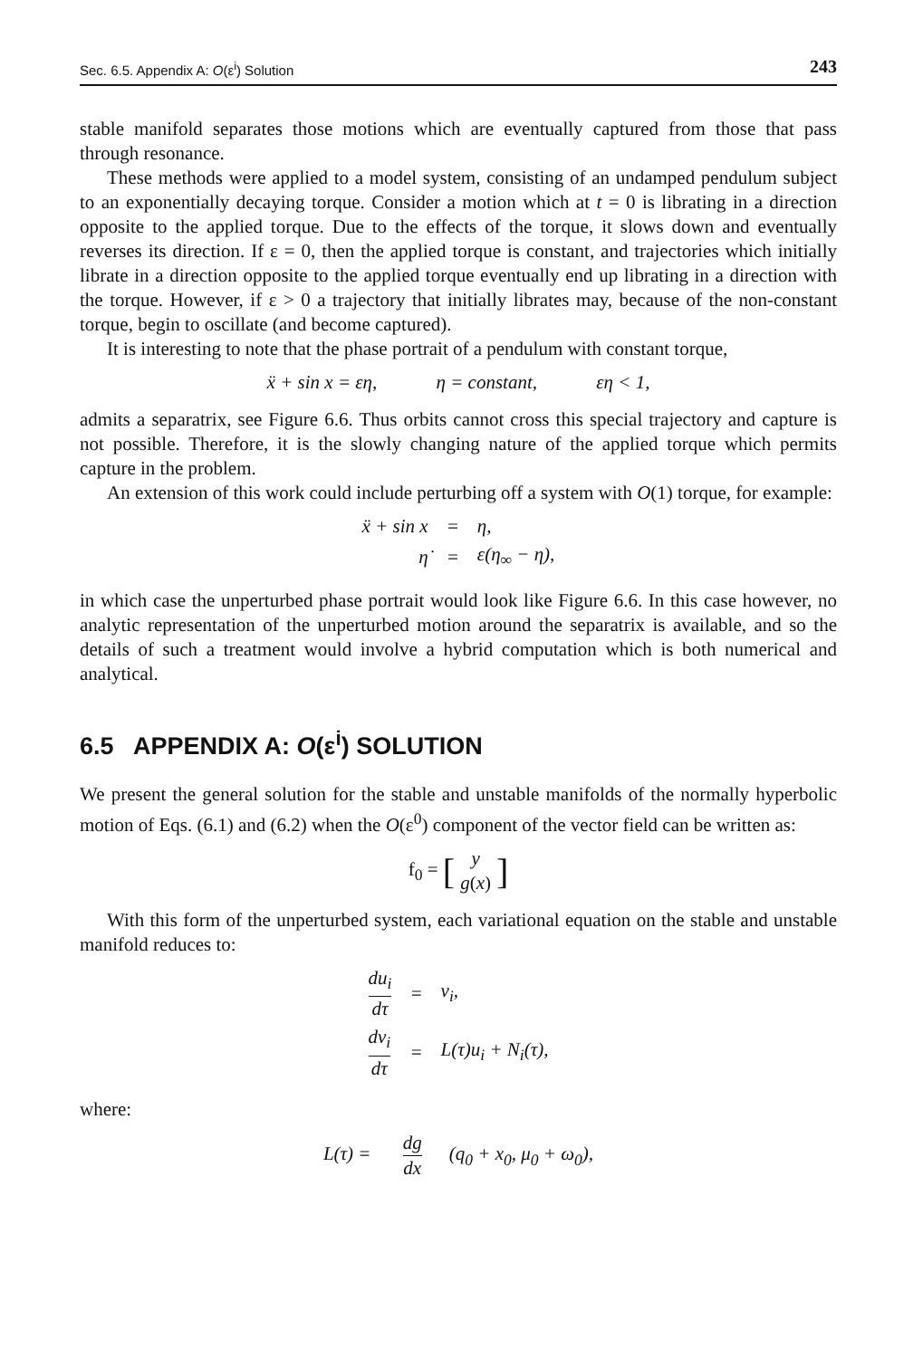Sec. 6.5. Appendix A: O(ε<sup>i</sup>) Solution 243
stable manifold separates those motions which are eventually captured from those that pass through resonance.
These methods were applied to a model system, consisting of an undamped pendulum subject to an exponentially decaying torque. Consider a motion which at t = 0 is librating in a direction opposite to the applied torque. Due to the effects of the torque, it slows down and eventually reverses its direction. If ε = 0, then the applied torque is constant, and trajectories which initially librate in a direction opposite to the applied torque eventually end up librating in a direction with the torque. However, if ε > 0 a trajectory that initially librates may, because of the non-constant torque, begin to oscillate (and become captured).
It is interesting to note that the phase portrait of a pendulum with constant torque,
ẍ + sin x = εη, η = constant, εη < 1,
admits a separatrix, see Figure 6.6. Thus orbits cannot cross this special trajectory and capture is not possible. Therefore, it is the slowly changing nature of the applied torque which permits capture in the problem.
An extension of this work could include perturbing off a system with O(1) torque, for example:
| ẍ + sin x | = | η, |
| η̇ | = | ε(η<sub>∞</sub> − η), |
in which case the unperturbed phase portrait would look like Figure 6.6. In this case however, no analytic representation of the unperturbed motion around the separatrix is available, and so the details of such a treatment would involve a hybrid computation which is both numerical and analytical.
6.5 APPENDIX A: O(ε<sup>i</sup>) SOLUTION
We present the general solution for the stable and unstable manifolds of the normally hyperbolic motion of Eqs. (6.1) and (6.2) when the O(ε<sup>0</sup>) component of the vector field can be written as:
f<sub>0</sub> = [y
g(x)]
With this form of the unperturbed system, each variational equation on the stable and unstable manifold reduces to:
| du<sub>i</sub> dτ | = | v<sub>i</sub>, |
| dv<sub>i</sub> dτ | = | L(τ)u<sub>i</sub> + N<sub>i</sub>(τ), |
where:
L(τ) = dg dx(q<sub>0</sub> + x<sub>0</sub>, μ<sub>0</sub> + ω<sub>0</sub>),